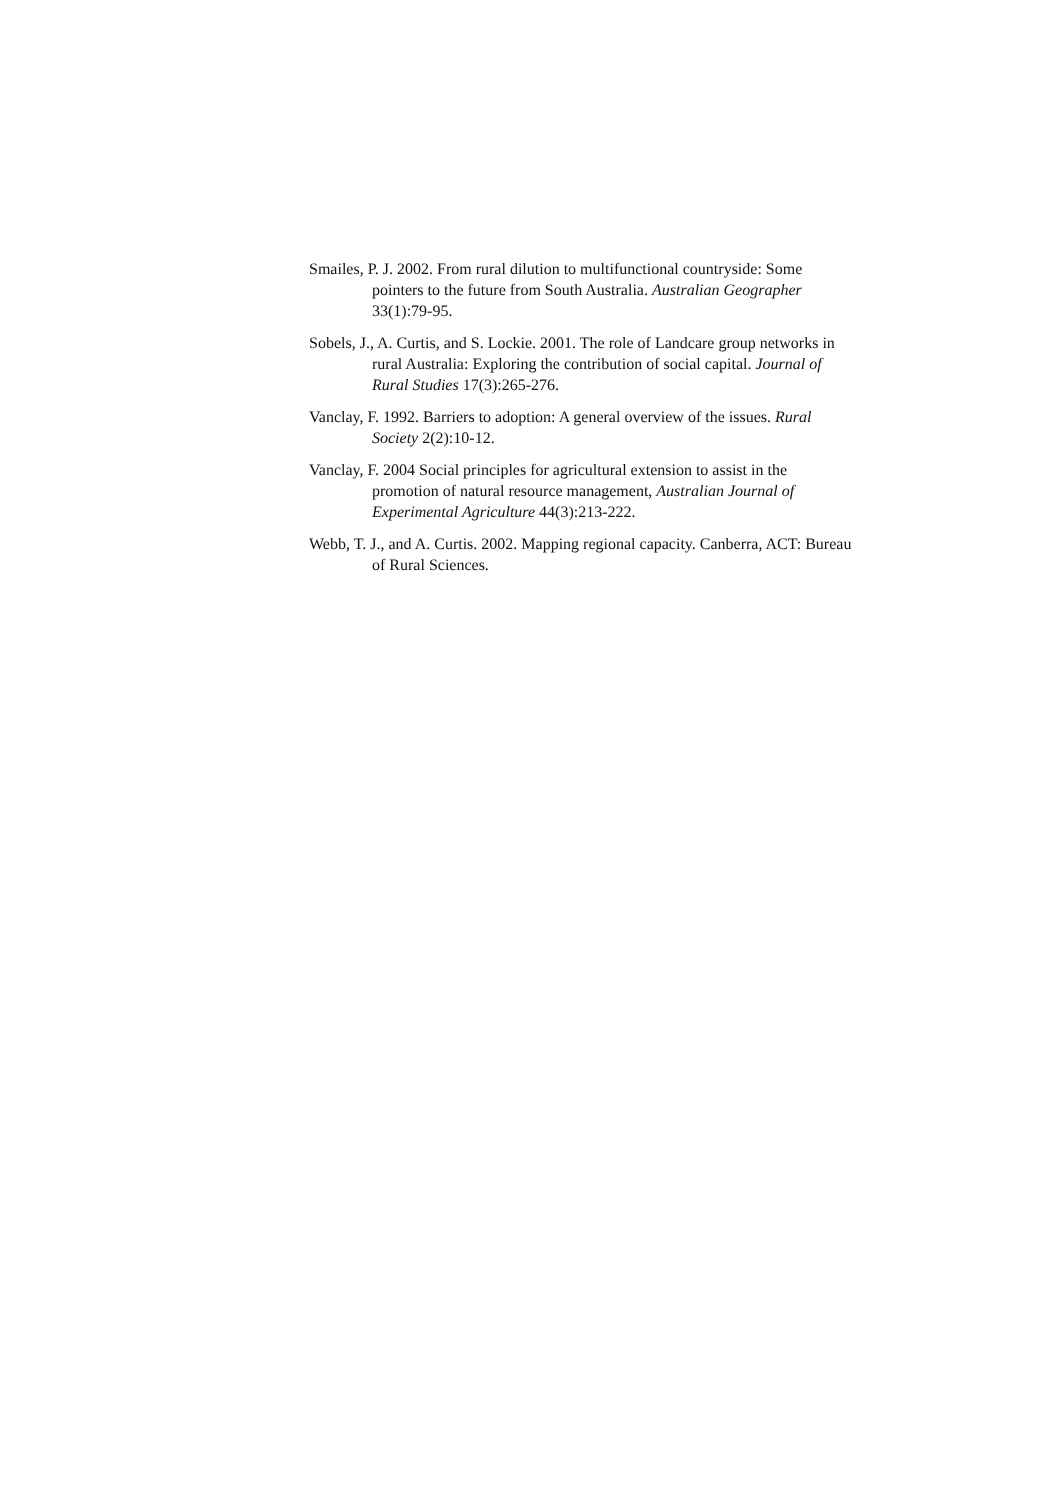Smailes, P. J. 2002. From rural dilution to multifunctional countryside: Some pointers to the future from South Australia. Australian Geographer 33(1):79-95.
Sobels, J., A. Curtis, and S. Lockie. 2001. The role of Landcare group networks in rural Australia: Exploring the contribution of social capital. Journal of Rural Studies 17(3):265-276.
Vanclay, F. 1992. Barriers to adoption: A general overview of the issues. Rural Society 2(2):10-12.
Vanclay, F. 2004 Social principles for agricultural extension to assist in the promotion of natural resource management, Australian Journal of Experimental Agriculture 44(3):213-222.
Webb, T. J., and A. Curtis. 2002. Mapping regional capacity. Canberra, ACT: Bureau of Rural Sciences.